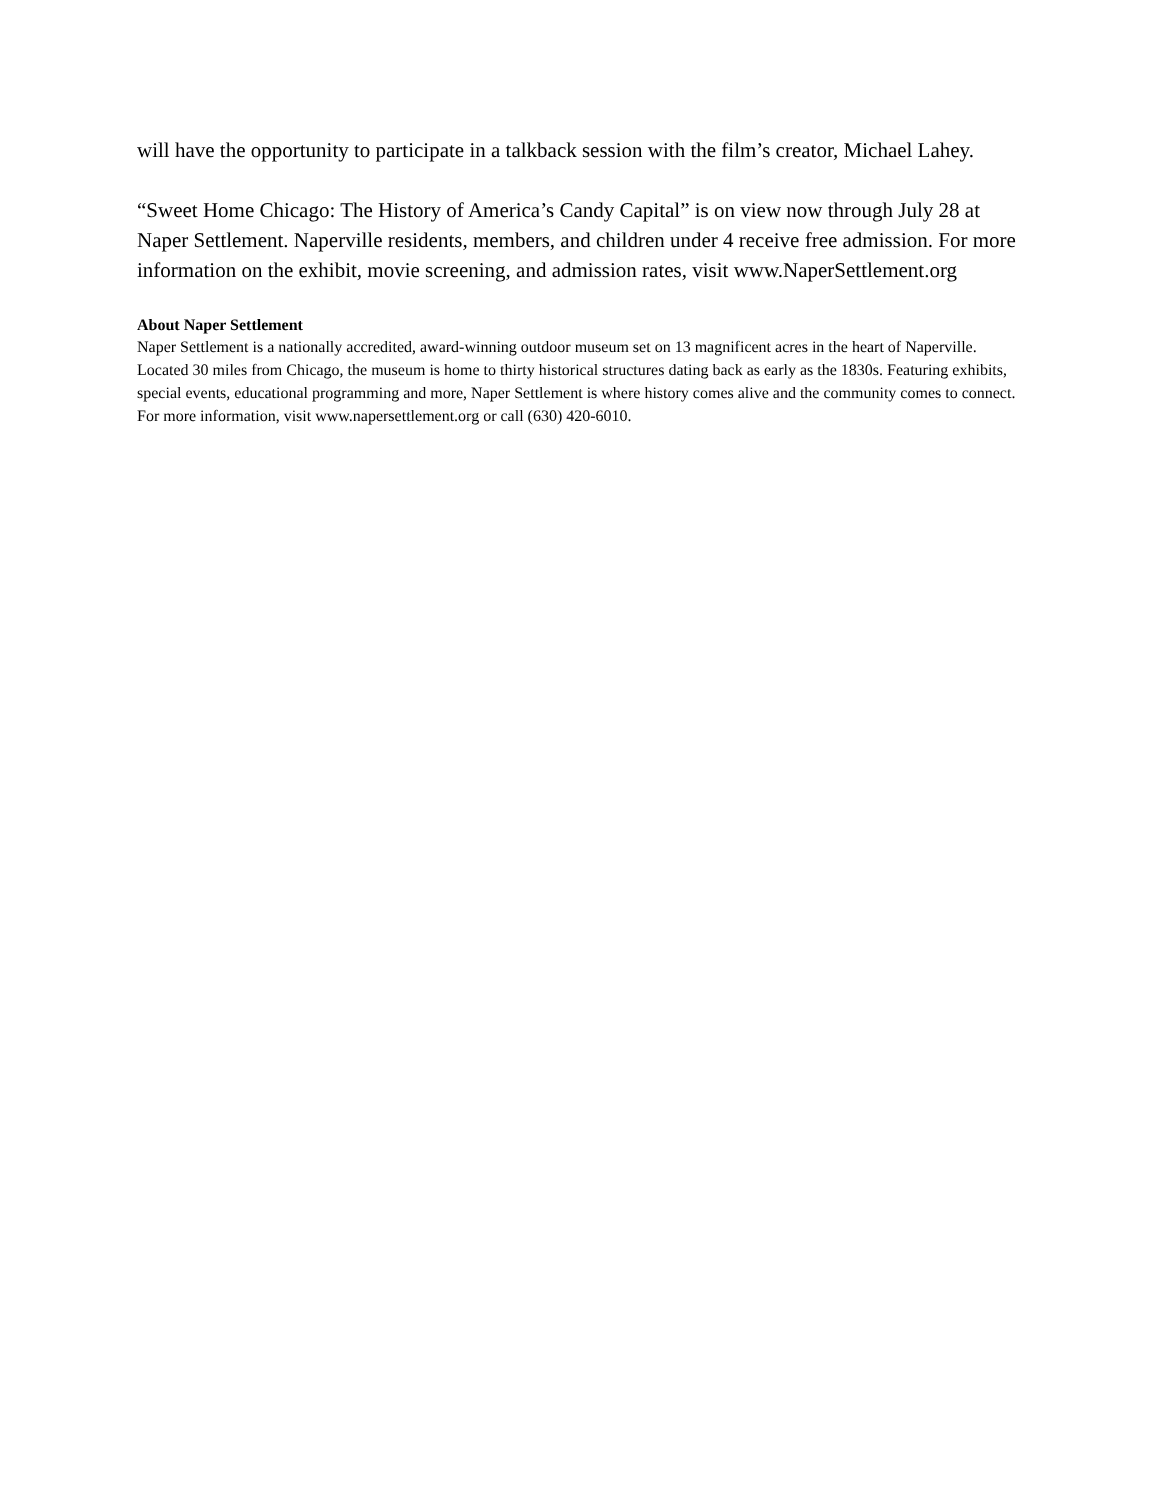will have the opportunity to participate in a talkback session with the film’s creator, Michael Lahey.
“Sweet Home Chicago: The History of America’s Candy Capital” is on view now through July 28 at Naper Settlement. Naperville residents, members, and children under 4 receive free admission. For more information on the exhibit, movie screening, and admission rates, visit www.NaperSettlement.org
About Naper Settlement
Naper Settlement is a nationally accredited, award-winning outdoor museum set on 13 magnificent acres in the heart of Naperville. Located 30 miles from Chicago, the museum is home to thirty historical structures dating back as early as the 1830s. Featuring exhibits, special events, educational programming and more, Naper Settlement is where history comes alive and the community comes to connect. For more information, visit www.napersettlement.org or call (630) 420-6010.